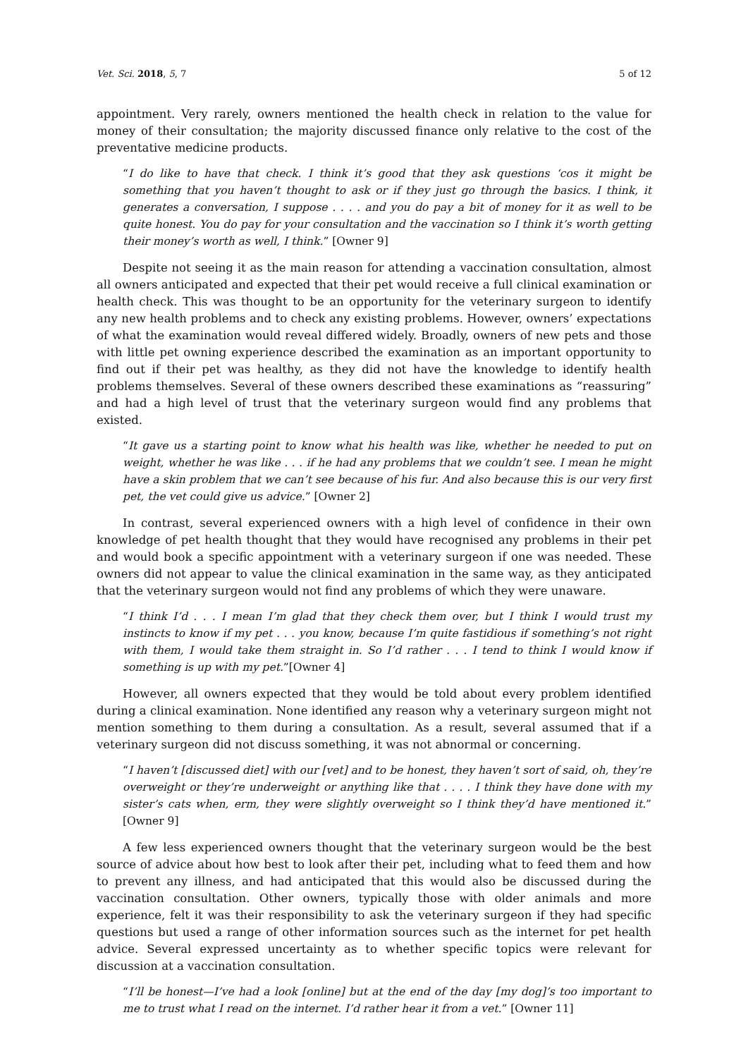Vet. Sci. 2018, 5, 7 5 of 12
appointment. Very rarely, owners mentioned the health check in relation to the value for money of their consultation; the majority discussed finance only relative to the cost of the preventative medicine products.
“I do like to have that check. I think it’s good that they ask questions ‘cos it might be something that you haven’t thought to ask or if they just go through the basics. I think, it generates a conversation, I suppose . . . . and you do pay a bit of money for it as well to be quite honest. You do pay for your consultation and the vaccination so I think it’s worth getting their money’s worth as well, I think.” [Owner 9]
Despite not seeing it as the main reason for attending a vaccination consultation, almost all owners anticipated and expected that their pet would receive a full clinical examination or health check. This was thought to be an opportunity for the veterinary surgeon to identify any new health problems and to check any existing problems. However, owners’ expectations of what the examination would reveal differed widely. Broadly, owners of new pets and those with little pet owning experience described the examination as an important opportunity to find out if their pet was healthy, as they did not have the knowledge to identify health problems themselves. Several of these owners described these examinations as “reassuring” and had a high level of trust that the veterinary surgeon would find any problems that existed.
“It gave us a starting point to know what his health was like, whether he needed to put on weight, whether he was like . . . if he had any problems that we couldn’t see. I mean he might have a skin problem that we can’t see because of his fur. And also because this is our very first pet, the vet could give us advice.” [Owner 2]
In contrast, several experienced owners with a high level of confidence in their own knowledge of pet health thought that they would have recognised any problems in their pet and would book a specific appointment with a veterinary surgeon if one was needed. These owners did not appear to value the clinical examination in the same way, as they anticipated that the veterinary surgeon would not find any problems of which they were unaware.
“I think I’d . . . I mean I’m glad that they check them over, but I think I would trust my instincts to know if my pet . . . you know, because I’m quite fastidious if something’s not right with them, I would take them straight in. So I’d rather . . . I tend to think I would know if something is up with my pet.”[Owner 4]
However, all owners expected that they would be told about every problem identified during a clinical examination. None identified any reason why a veterinary surgeon might not mention something to them during a consultation. As a result, several assumed that if a veterinary surgeon did not discuss something, it was not abnormal or concerning.
“I haven’t [discussed diet] with our [vet] and to be honest, they haven’t sort of said, oh, they’re overweight or they’re underweight or anything like that . . . . I think they have done with my sister’s cats when, erm, they were slightly overweight so I think they’d have mentioned it.” [Owner 9]
A few less experienced owners thought that the veterinary surgeon would be the best source of advice about how best to look after their pet, including what to feed them and how to prevent any illness, and had anticipated that this would also be discussed during the vaccination consultation. Other owners, typically those with older animals and more experience, felt it was their responsibility to ask the veterinary surgeon if they had specific questions but used a range of other information sources such as the internet for pet health advice. Several expressed uncertainty as to whether specific topics were relevant for discussion at a vaccination consultation.
“I’ll be honest—I’ve had a look [online] but at the end of the day [my dog]’s too important to me to trust what I read on the internet. I’d rather hear it from a vet.” [Owner 11]